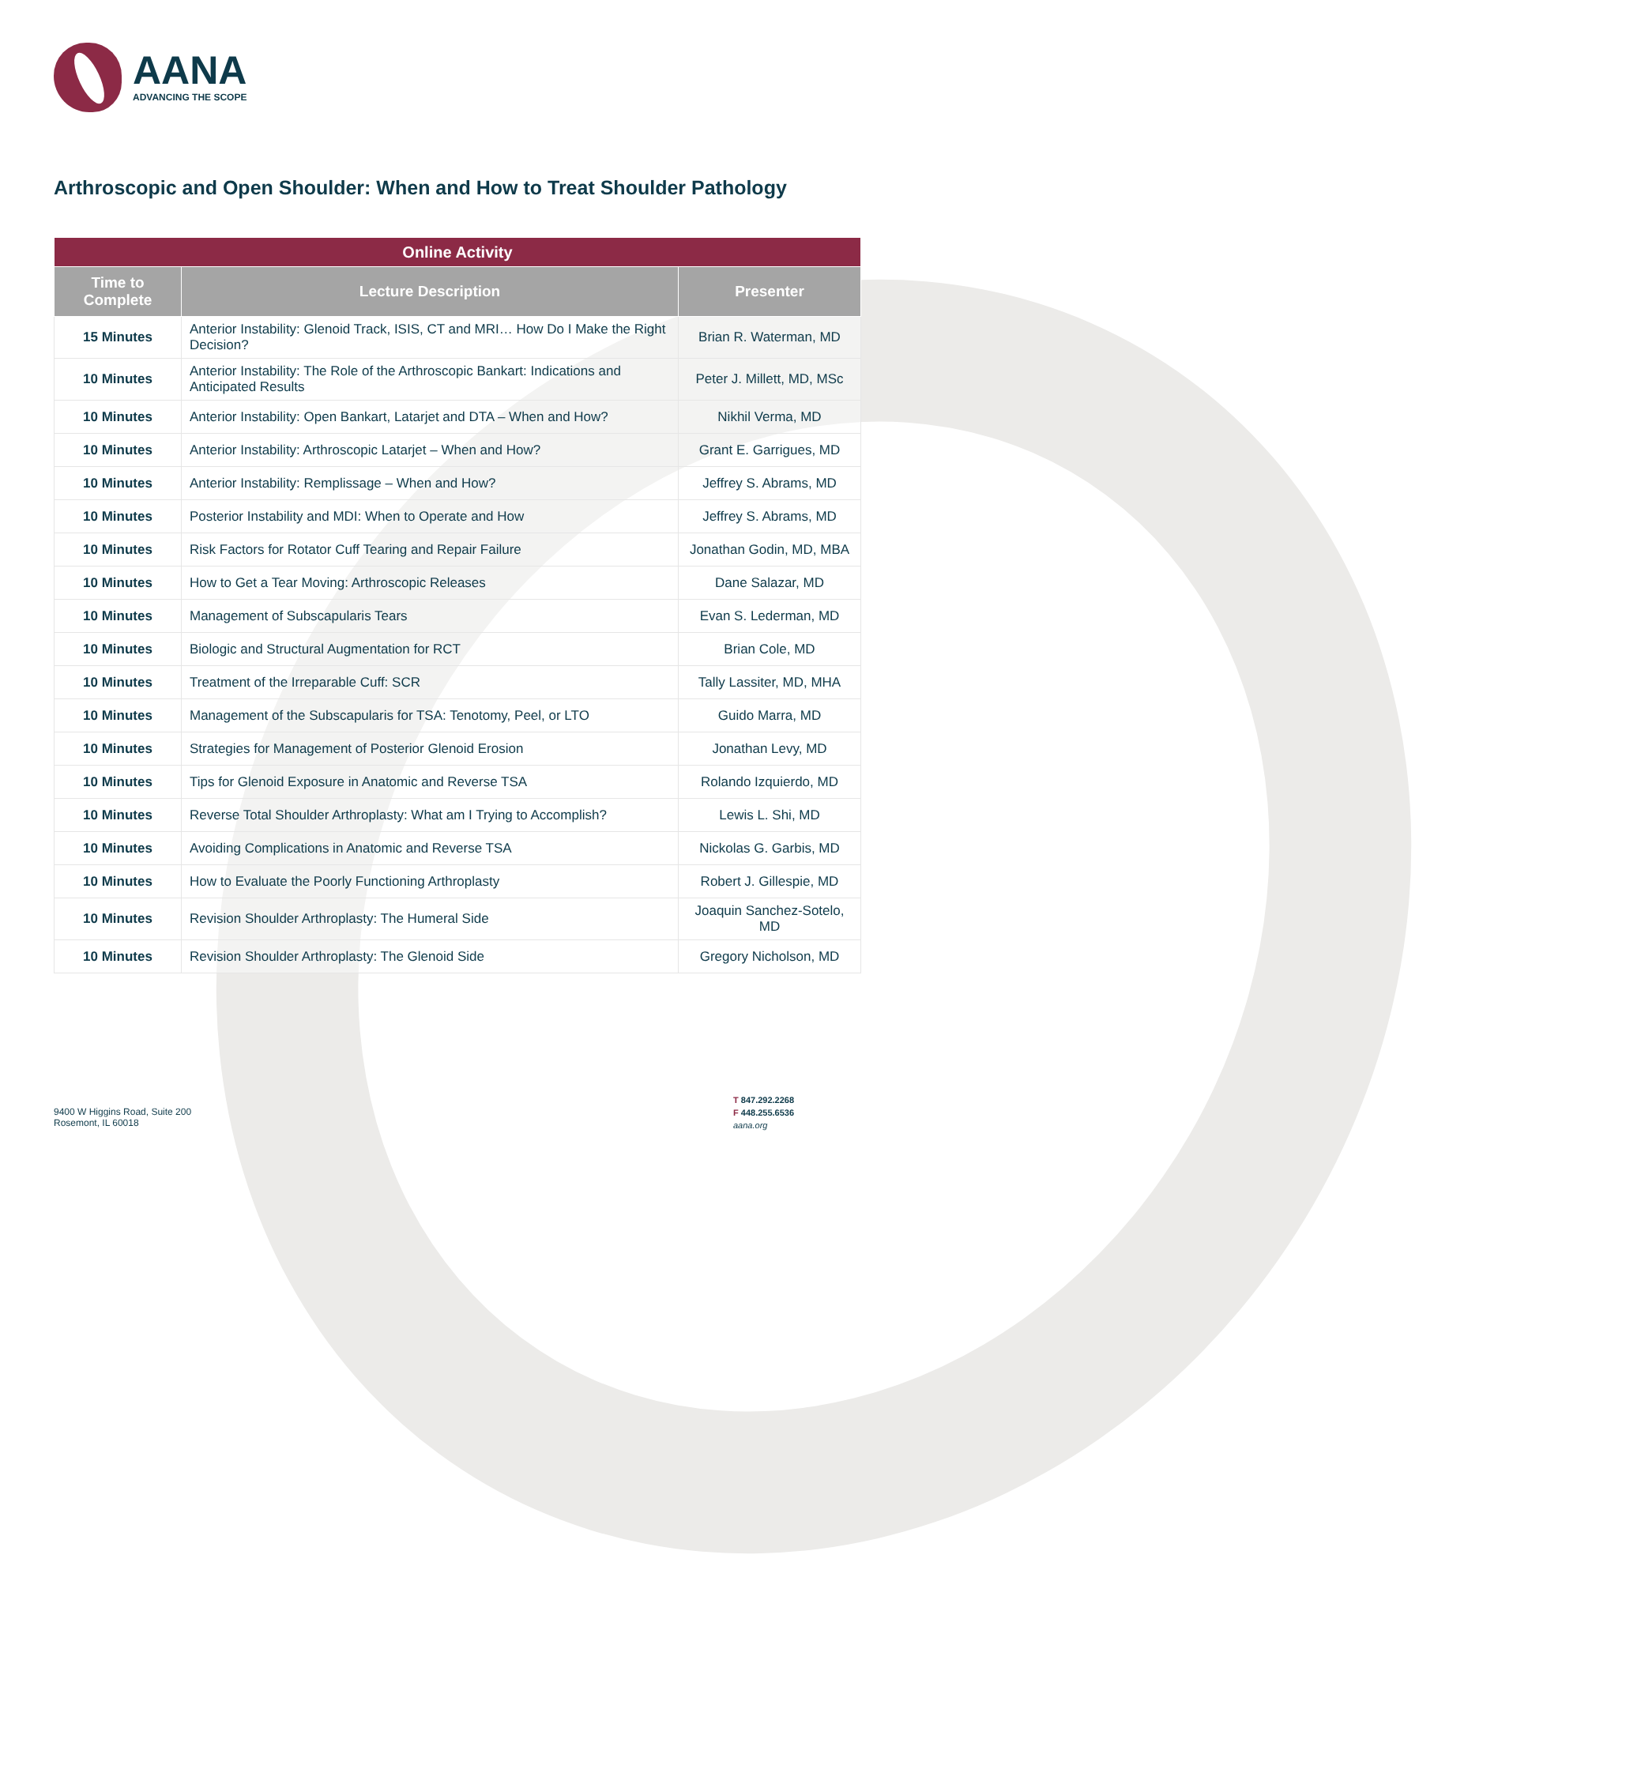AANA
ADVANCING THE SCOPE
Arthroscopic and Open Shoulder: When and How to Treat Shoulder Pathology
| Online Activity | | |
| --- | --- | --- |
| Time to Complete | Lecture Description | Presenter |
| 15 Minutes | Anterior Instability: Glenoid Track, ISIS, CT and MRI… How Do I Make the Right Decision? | Brian R. Waterman, MD |
| 10 Minutes | Anterior Instability: The Role of the Arthroscopic Bankart: Indications and Anticipated Results | Peter J. Millett, MD, MSc |
| 10 Minutes | Anterior Instability: Open Bankart, Latarjet and DTA – When and How? | Nikhil Verma, MD |
| 10 Minutes | Anterior Instability: Arthroscopic Latarjet – When and How? | Grant E. Garrigues, MD |
| 10 Minutes | Anterior Instability: Remplissage – When and How? | Jeffrey S. Abrams, MD |
| 10 Minutes | Posterior Instability and MDI: When to Operate and How | Jeffrey S. Abrams, MD |
| 10 Minutes | Risk Factors for Rotator Cuff Tearing and Repair Failure | Jonathan Godin, MD, MBA |
| 10 Minutes | How to Get a Tear Moving: Arthroscopic Releases | Dane Salazar, MD |
| 10 Minutes | Management of Subscapularis Tears | Evan S. Lederman, MD |
| 10 Minutes | Biologic and Structural Augmentation for RCT | Brian Cole, MD |
| 10 Minutes | Treatment of the Irreparable Cuff: SCR | Tally Lassiter, MD, MHA |
| 10 Minutes | Management of the Subscapularis for TSA: Tenotomy, Peel, or LTO | Guido Marra, MD |
| 10 Minutes | Strategies for Management of Posterior Glenoid Erosion | Jonathan Levy, MD |
| 10 Minutes | Tips for Glenoid Exposure in Anatomic and Reverse TSA | Rolando Izquierdo, MD |
| 10 Minutes | Reverse Total Shoulder Arthroplasty: What am I Trying to Accomplish? | Lewis L. Shi, MD |
| 10 Minutes | Avoiding Complications in Anatomic and Reverse TSA | Nickolas G. Garbis, MD |
| 10 Minutes | How to Evaluate the Poorly Functioning Arthroplasty | Robert J. Gillespie, MD |
| 10 Minutes | Revision Shoulder Arthroplasty: The Humeral Side | Joaquin Sanchez-Sotelo, MD |
| 10 Minutes | Revision Shoulder Arthroplasty: The Glenoid Side | Gregory Nicholson, MD |
9400 W Higgins Road, Suite 200
Rosemont, IL 60018
T 847.292.2268
F 448.255.6536
aana.org